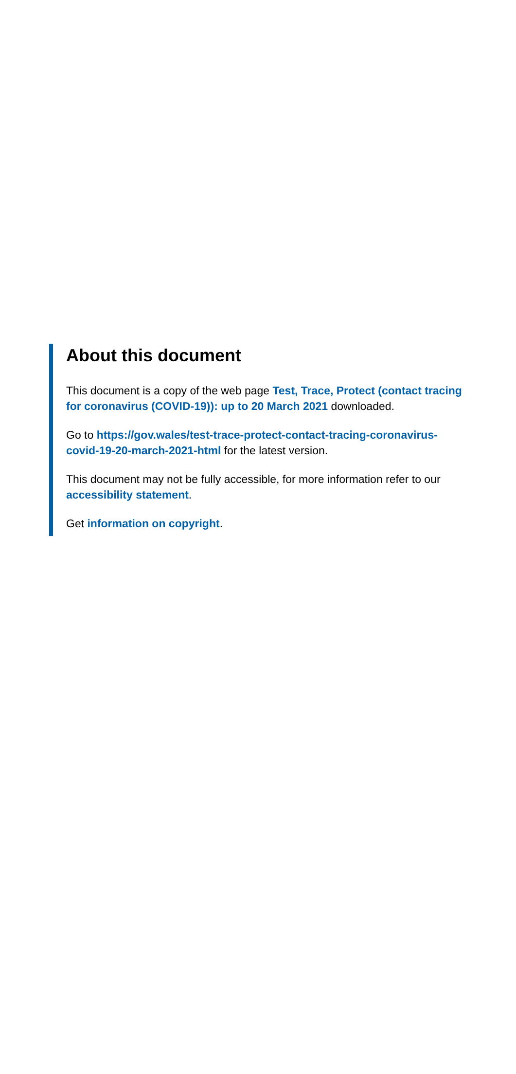About this document
This document is a copy of the web page Test, Trace, Protect (contact tracing for coronavirus (COVID-19)): up to 20 March 2021 downloaded.
Go to https://gov.wales/test-trace-protect-contact-tracing-coronavirus-covid-19-20-march-2021-html for the latest version.
This document may not be fully accessible, for more information refer to our accessibility statement.
Get information on copyright.